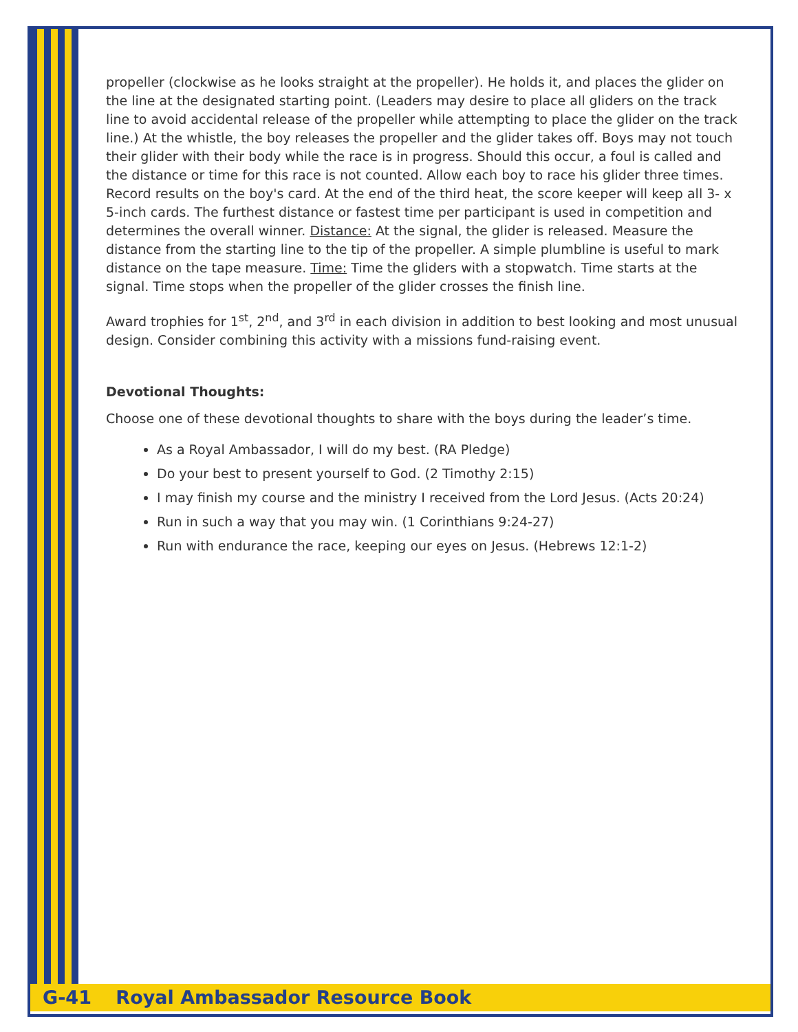propeller (clockwise as he looks straight at the propeller). He holds it, and places the glider on the line at the designated starting point. (Leaders may desire to place all gliders on the track line to avoid accidental release of the propeller while attempting to place the glider on the track line.) At the whistle, the boy releases the propeller and the glider takes off. Boys may not touch their glider with their body while the race is in progress. Should this occur, a foul is called and the distance or time for this race is not counted. Allow each boy to race his glider three times. Record results on the boy's card. At the end of the third heat, the score keeper will keep all 3- x 5-inch cards. The furthest distance or fastest time per participant is used in competition and determines the overall winner. Distance: At the signal, the glider is released. Measure the distance from the starting line to the tip of the propeller. A simple plumbline is useful to mark distance on the tape measure. Time: Time the gliders with a stopwatch. Time starts at the signal. Time stops when the propeller of the glider crosses the finish line.
Award trophies for 1<sup>st</sup>, 2<sup>nd</sup>, and 3<sup>rd</sup> in each division in addition to best looking and most unusual design. Consider combining this activity with a missions fund-raising event.
Devotional Thoughts:
Choose one of these devotional thoughts to share with the boys during the leader’s time.
As a Royal Ambassador, I will do my best. (RA Pledge)
Do your best to present yourself to God. (2 Timothy 2:15)
I may finish my course and the ministry I received from the Lord Jesus. (Acts 20:24)
Run in such a way that you may win. (1 Corinthians 9:24-27)
Run with endurance the race, keeping our eyes on Jesus. (Hebrews 12:1-2)
G-41 Royal Ambassador Resource Book